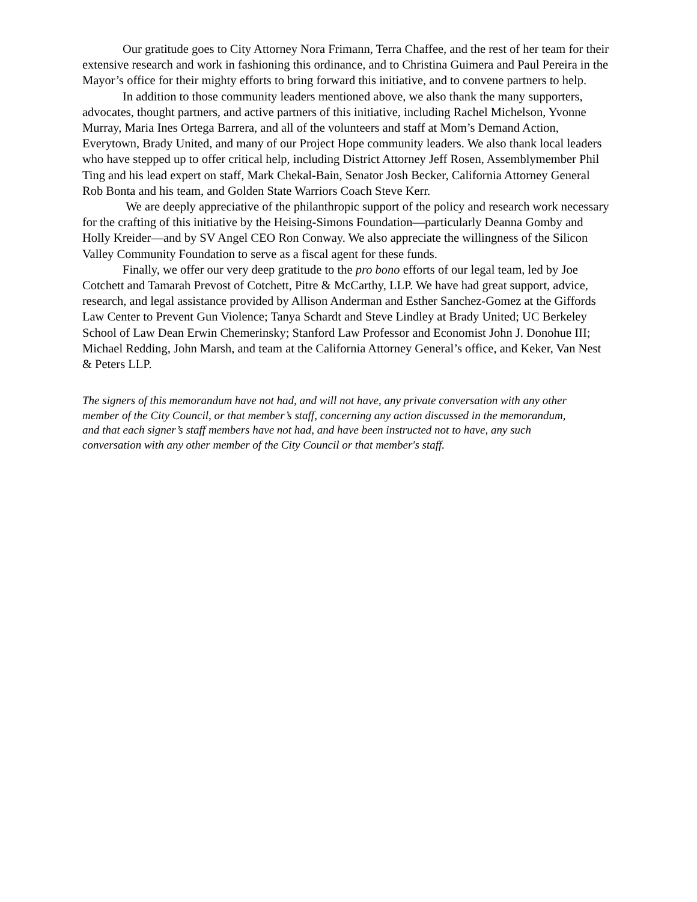Our gratitude goes to City Attorney Nora Frimann, Terra Chaffee, and the rest of her team for their extensive research and work in fashioning this ordinance, and to Christina Guimera and Paul Pereira in the Mayor’s office for their mighty efforts to bring forward this initiative, and to convene partners to help.
In addition to those community leaders mentioned above, we also thank the many supporters, advocates, thought partners, and active partners of this initiative, including Rachel Michelson, Yvonne Murray, Maria Ines Ortega Barrera, and all of the volunteers and staff at Mom’s Demand Action, Everytown, Brady United, and many of our Project Hope community leaders. We also thank local leaders who have stepped up to offer critical help, including District Attorney Jeff Rosen, Assemblymember Phil Ting and his lead expert on staff, Mark Chekal-Bain, Senator Josh Becker, California Attorney General Rob Bonta and his team, and Golden State Warriors Coach Steve Kerr.
We are deeply appreciative of the philanthropic support of the policy and research work necessary for the crafting of this initiative by the Heising-Simons Foundation—particularly Deanna Gomby and Holly Kreider—and by SV Angel CEO Ron Conway. We also appreciate the willingness of the Silicon Valley Community Foundation to serve as a fiscal agent for these funds.
Finally, we offer our very deep gratitude to the pro bono efforts of our legal team, led by Joe Cotchett and Tamarah Prevost of Cotchett, Pitre & McCarthy, LLP. We have had great support, advice, research, and legal assistance provided by Allison Anderman and Esther Sanchez-Gomez at the Giffords Law Center to Prevent Gun Violence; Tanya Schardt and Steve Lindley at Brady United; UC Berkeley School of Law Dean Erwin Chemerinsky; Stanford Law Professor and Economist John J. Donohue III; Michael Redding, John Marsh, and team at the California Attorney General’s office, and Keker, Van Nest & Peters LLP.
The signers of this memorandum have not had, and will not have, any private conversation with any other member of the City Council, or that member’s staff, concerning any action discussed in the memorandum, and that each signer’s staff members have not had, and have been instructed not to have, any such conversation with any other member of the City Council or that member's staff.